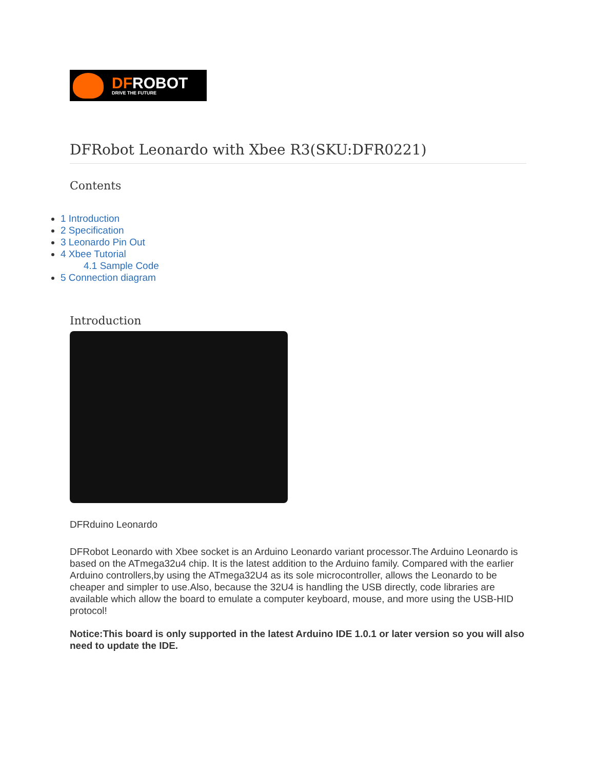DFROBOT
DRIVE THE FUTURE
DFRobot Leonardo with Xbee R3(SKU:DFR0221)
Contents
1 Introduction
2 Specification
3 Leonardo Pin Out
4 Xbee Tutorial
4.1 Sample Code
5 Connection diagram
Introduction
DFRduino Leonardo
DFRobot Leonardo with Xbee socket is an Arduino Leonardo variant processor.The Arduino Leonardo is based on the ATmega32u4 chip. It is the latest addition to the Arduino family. Compared with the earlier Arduino controllers,by using the ATmega32U4 as its sole microcontroller, allows the Leonardo to be cheaper and simpler to use.Also, because the 32U4 is handling the USB directly, code libraries are available which allow the board to emulate a computer keyboard, mouse, and more using the USB-HID protocol!
Notice:This board is only supported in the latest Arduino IDE 1.0.1 or later version so you will also need to update the IDE.